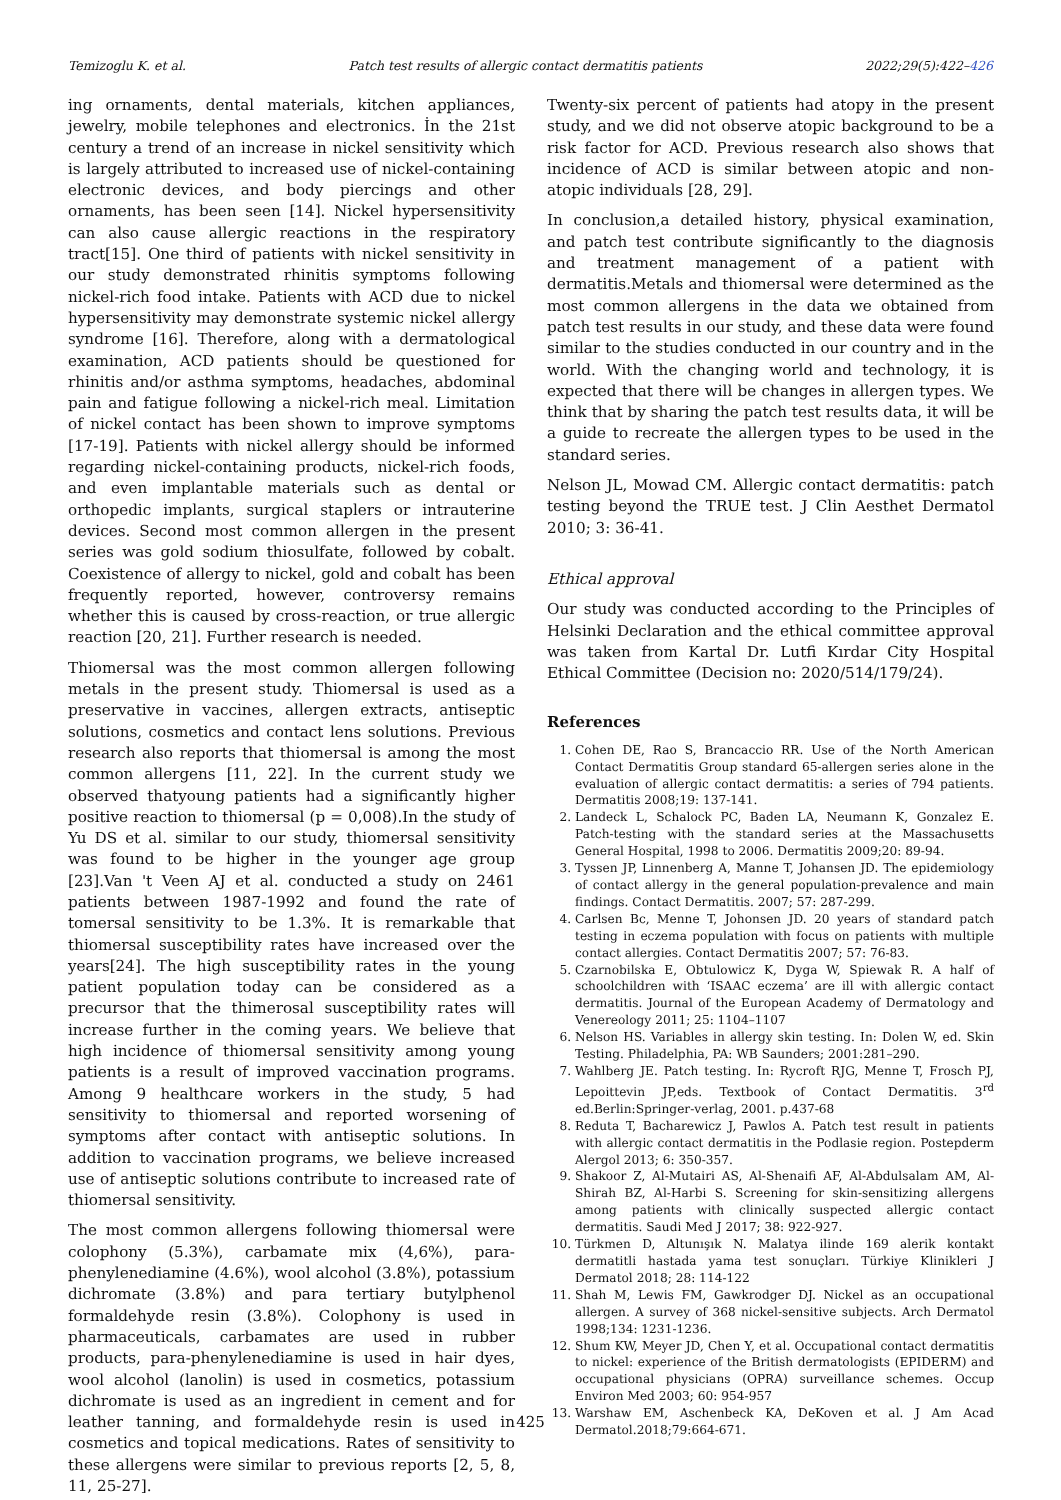Temizoglu K. et al. Patch test results of allergic contact dermatitis patients 2022;29(5):422–426
ing ornaments, dental materials, kitchen appliances, jewelry, mobile telephones and electronics. İn the 21st century a trend of an increase in nickel sensitivity which is largely attributed to increased use of nickel-containing electronic devices, and body piercings and other ornaments, has been seen [14]. Nickel hypersensitivity can also cause allergic reactions in the respiratory tract[15]. One third of patients with nickel sensitivity in our study demonstrated rhinitis symptoms following nickel-rich food intake. Patients with ACD due to nickel hypersensitivity may demonstrate systemic nickel allergy syndrome [16]. Therefore, along with a dermatological examination, ACD patients should be questioned for rhinitis and/or asthma symptoms, headaches, abdominal pain and fatigue following a nickel-rich meal. Limitation of nickel contact has been shown to improve symptoms [17-19]. Patients with nickel allergy should be informed regarding nickel-containing products, nickel-rich foods, and even implantable materials such as dental or orthopedic implants, surgical staplers or intrauterine devices. Second most common allergen in the present series was gold sodium thiosulfate, followed by cobalt. Coexistence of allergy to nickel, gold and cobalt has been frequently reported, however, controversy remains whether this is caused by cross-reaction, or true allergic reaction [20, 21]. Further research is needed.
Thiomersal was the most common allergen following metals in the present study. Thiomersal is used as a preservative in vaccines, allergen extracts, antiseptic solutions, cosmetics and contact lens solutions. Previous research also reports that thiomersal is among the most common allergens [11, 22]. In the current study we observed thatyoung patients had a significantly higher positive reaction to thiomersal (p = 0,008).In the study of Yu DS et al. similar to our study, thiomersal sensitivity was found to be higher in the younger age group [23].Van 't Veen AJ et al. conducted a study on 2461 patients between 1987-1992 and found the rate of tomersal sensitivity to be 1.3%. It is remarkable that thiomersal susceptibility rates have increased over the years[24]. The high susceptibility rates in the young patient population today can be considered as a precursor that the thimerosal susceptibility rates will increase further in the coming years. We believe that high incidence of thiomersal sensitivity among young patients is a result of improved vaccination programs. Among 9 healthcare workers in the study, 5 had sensitivity to thiomersal and reported worsening of symptoms after contact with antiseptic solutions. In addition to vaccination programs, we believe increased use of antiseptic solutions contribute to increased rate of thiomersal sensitivity.
The most common allergens following thiomersal were colophony (5.3%), carbamate mix (4,6%), para-phenylenediamine (4.6%), wool alcohol (3.8%), potassium dichromate (3.8%) and para tertiary butylphenol formaldehyde resin (3.8%). Colophony is used in pharmaceuticals, carbamates are used in rubber products, para-phenylenediamine is used in hair dyes, wool alcohol (lanolin) is used in cosmetics, potassium dichromate is used as an ingredient in cement and for leather tanning, and formaldehyde resin is used in cosmetics and topical medications. Rates of sensitivity to these allergens were similar to previous reports [2, 5, 8, 11, 25-27].
Twenty-six percent of patients had atopy in the present study, and we did not observe atopic background to be a risk factor for ACD. Previous research also shows that incidence of ACD is similar between atopic and non-atopic individuals [28, 29].
In conclusion,a detailed history, physical examination, and patch test contribute significantly to the diagnosis and treatment management of a patient with dermatitis.Metals and thiomersal were determined as the most common allergens in the data we obtained from patch test results in our study, and these data were found similar to the studies conducted in our country and in the world. With the changing world and technology, it is expected that there will be changes in allergen types. We think that by sharing the patch test results data, it will be a guide to recreate the allergen types to be used in the standard series.
Nelson JL, Mowad CM. Allergic contact dermatitis: patch testing beyond the TRUE test. J Clin Aesthet Dermatol 2010; 3: 36-41.
Ethical approval
Our study was conducted according to the Principles of Helsinki Declaration and the ethical committee approval was taken from Kartal Dr. Lutfi Kırdar City Hospital Ethical Committee (Decision no: 2020/514/179/24).
References
1. Cohen DE, Rao S, Brancaccio RR. Use of the North American Contact Dermatitis Group standard 65-allergen series alone in the evaluation of allergic contact dermatitis: a series of 794 patients. Dermatitis 2008;19: 137-141.
2. Landeck L, Schalock PC, Baden LA, Neumann K, Gonzalez E. Patch-testing with the standard series at the Massachusetts General Hospital, 1998 to 2006. Dermatitis 2009;20: 89-94.
3. Tyssen JP, Linnenberg A, Manne T, Johansen JD. The epidemiology of contact allergy in the general population-prevalence and main findings. Contact Dermatitis. 2007; 57: 287-299.
4. Carlsen Bc, Menne T, Johonsen JD. 20 years of standard patch testing in eczema population with focus on patients with multiple contact allergies. Contact Dermatitis 2007; 57: 76-83.
5. Czarnobilska E, Obtulowicz K, Dyga W, Spiewak R. A half of schoolchildren with ‘ISAAC eczema’ are ill with allergic contact dermatitis. Journal of the European Academy of Dermatology and Venereology 2011; 25: 1104–1107
6. Nelson HS. Variables in allergy skin testing. In: Dolen W, ed. Skin Testing. Philadelphia, PA: WB Saunders; 2001:281–290.
7. Wahlberg JE. Patch testing. In: Rycroft RJG, Menne T, Frosch PJ, Lepoittevin JP,eds. Textbook of Contact Dermatitis. 3<sup>rd</sup> ed.Berlin:Springer-verlag, 2001. p.437-68
8. Reduta T, Bacharewicz J, Pawlos A. Patch test result in patients with allergic contact dermatitis in the Podlasie region. Postepderm Alergol 2013; 6: 350-357.
9. Shakoor Z, Al-Mutairi AS, Al-Shenaifi AF, Al-Abdulsalam AM, Al-Shirah BZ, Al-Harbi S. Screening for skin-sensitizing allergens among patients with clinically suspected allergic contact dermatitis. Saudi Med J 2017; 38: 922-927.
10. Türkmen D, Altunışık N. Malatya ilinde 169 alerik kontakt dermatitli hastada yama test sonuçları. Türkiye Klinikleri J Dermatol 2018; 28: 114-122
11. Shah M, Lewis FM, Gawkrodger DJ. Nickel as an occupational allergen. A survey of 368 nickel-sensitive subjects. Arch Dermatol 1998;134: 1231-1236.
12. Shum KW, Meyer JD, Chen Y, et al. Occupational contact dermatitis to nickel: experience of the British dermatologists (EPIDERM) and occupational physicians (OPRA) surveillance schemes. Occup Environ Med 2003; 60: 954-957
13. Warshaw EM, Aschenbeck KA, DeKoven et al. J Am Acad Dermatol.2018;79:664-671.
425